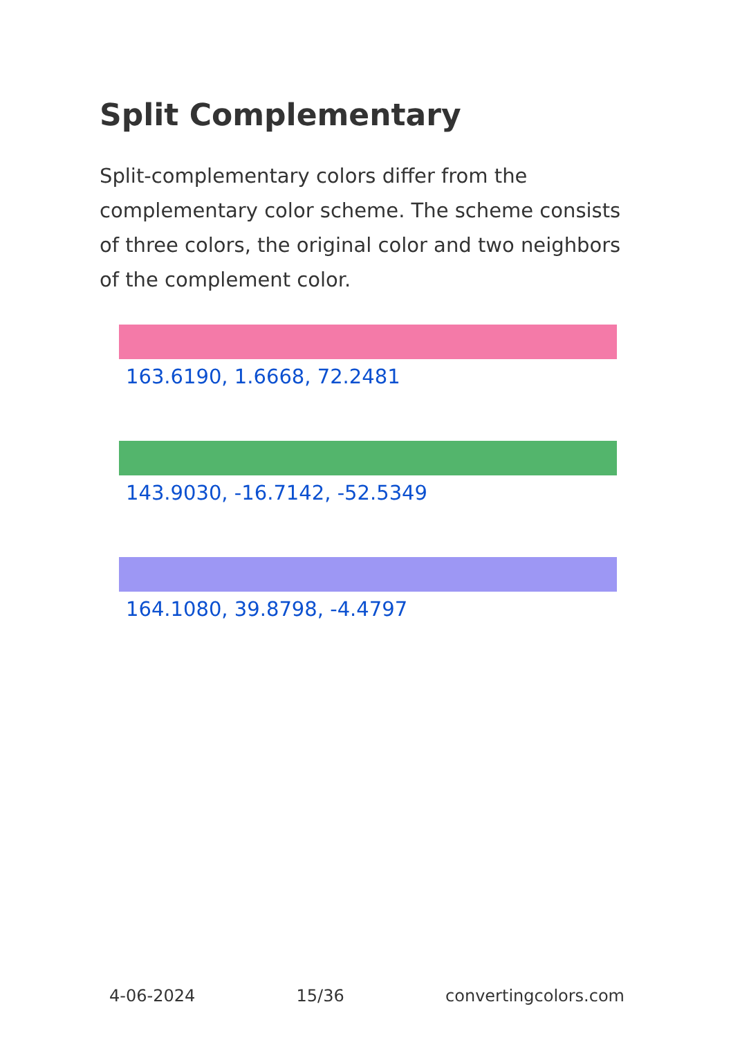Split Complementary
Split-complementary colors differ from the complementary color scheme. The scheme consists of three colors, the original color and two neighbors of the complement color.
163.6190, 1.6668, 72.2481
143.9030, -16.7142, -52.5349
164.1080, 39.8798, -4.4797
4-06-2024 15/36 convertingcolors.com